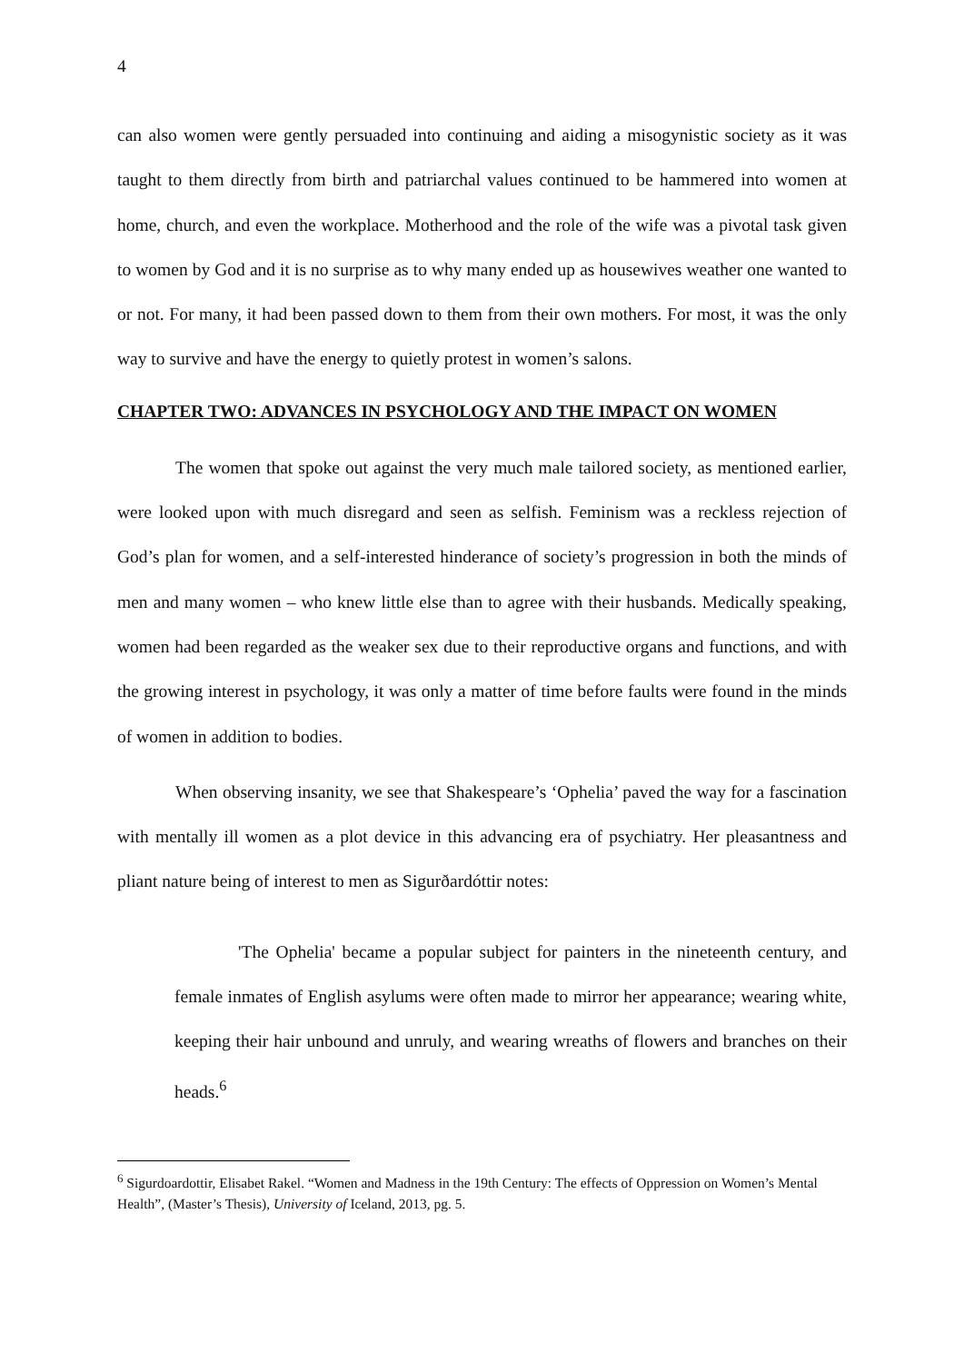4
can also women were gently persuaded into continuing and aiding a misogynistic society as it was taught to them directly from birth and patriarchal values continued to be hammered into women at home, church, and even the workplace. Motherhood and the role of the wife was a pivotal task given to women by God and it is no surprise as to why many ended up as housewives weather one wanted to or not. For many, it had been passed down to them from their own mothers. For most, it was the only way to survive and have the energy to quietly protest in women’s salons.
CHAPTER TWO: ADVANCES IN PSYCHOLOGY AND THE IMPACT ON WOMEN
The women that spoke out against the very much male tailored society, as mentioned earlier, were looked upon with much disregard and seen as selfish. Feminism was a reckless rejection of God’s plan for women, and a self-interested hinderance of society’s progression in both the minds of men and many women – who knew little else than to agree with their husbands. Medically speaking, women had been regarded as the weaker sex due to their reproductive organs and functions, and with the growing interest in psychology, it was only a matter of time before faults were found in the minds of women in addition to bodies.
When observing insanity, we see that Shakespeare’s ‘Ophelia’ paved the way for a fascination with mentally ill women as a plot device in this advancing era of psychiatry. Her pleasantness and pliant nature being of interest to men as Sigurðardóttir notes:
'The Ophelia' became a popular subject for painters in the nineteenth century, and female inmates of English asylums were often made to mirror her appearance; wearing white, keeping their hair unbound and unruly, and wearing wreaths of flowers and branches on their heads.<sup>6</sup>
<sup>6</sup> Sigurdoardottir, Elisabet Rakel. “Women and Madness in the 19th Century: The effects of Oppression on Women’s Mental Health”, (Master’s Thesis), University of Iceland, 2013, pg. 5.